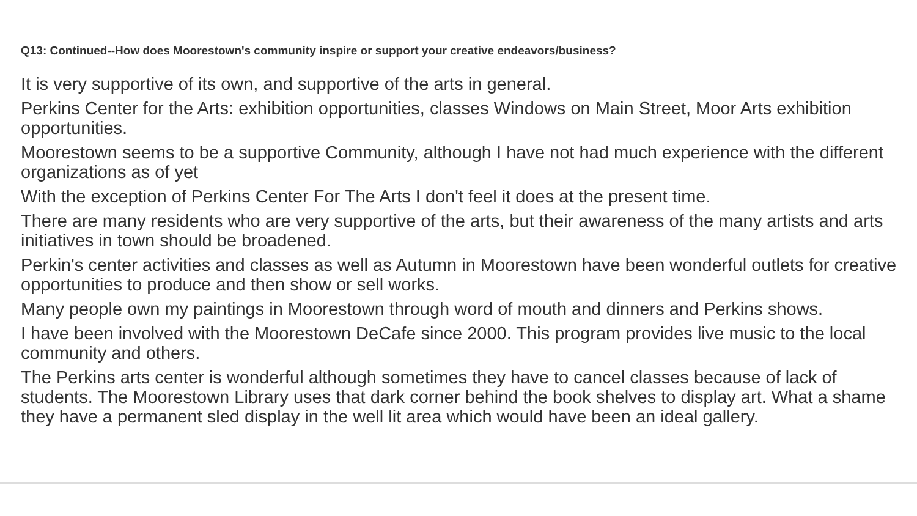Q13: Continued--How does Moorestown's community inspire or support your creative endeavors/business?
It is very supportive of its own, and supportive of the arts in general.
Perkins Center for the Arts: exhibition opportunities, classes Windows on Main Street, Moor Arts exhibition opportunities.
Moorestown seems to be a supportive Community, although I have not had much experience with the different organizations as of yet
With the exception of Perkins Center For The Arts I don't feel it does at the present time.
There are many residents who are very supportive of the arts, but their awareness of the many artists and arts initiatives in town should be broadened.
Perkin's center activities and classes as well as Autumn in Moorestown have been wonderful outlets for creative opportunities to produce and then show or sell works.
Many people own my paintings in Moorestown through word of mouth and dinners and Perkins shows.
I have been involved with the Moorestown DeCafe since 2000. This program provides live music to the local community and others.
The Perkins arts center is wonderful although sometimes they have to cancel classes because of lack of students. The Moorestown Library uses that dark corner behind the book shelves to display art. What a shame they have a permanent sled display in the well lit area which would have been an ideal gallery.